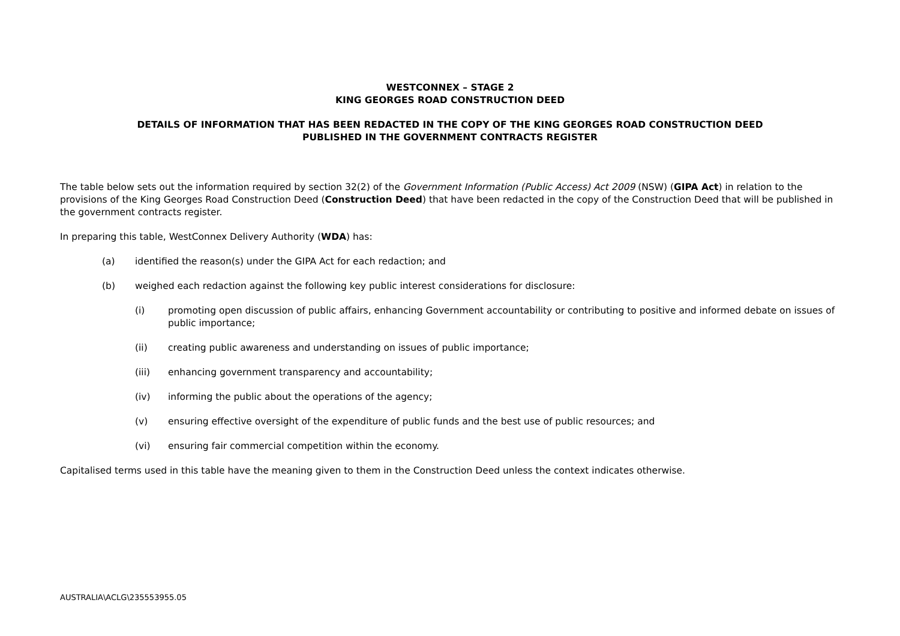WESTCONNEX – STAGE 2
KING GEORGES ROAD CONSTRUCTION DEED
DETAILS OF INFORMATION THAT HAS BEEN REDACTED IN THE COPY OF THE KING GEORGES ROAD CONSTRUCTION DEED
PUBLISHED IN THE GOVERNMENT CONTRACTS REGISTER
The table below sets out the information required by section 32(2) of the Government Information (Public Access) Act 2009 (NSW) (GIPA Act) in relation to the provisions of the King Georges Road Construction Deed (Construction Deed) that have been redacted in the copy of the Construction Deed that will be published in the government contracts register.
In preparing this table, WestConnex Delivery Authority (WDA) has:
(a) identified the reason(s) under the GIPA Act for each redaction; and
(b) weighed each redaction against the following key public interest considerations for disclosure:
(i) promoting open discussion of public affairs, enhancing Government accountability or contributing to positive and informed debate on issues of public importance;
(ii) creating public awareness and understanding on issues of public importance;
(iii) enhancing government transparency and accountability;
(iv) informing the public about the operations of the agency;
(v) ensuring effective oversight of the expenditure of public funds and the best use of public resources; and
(vi) ensuring fair commercial competition within the economy.
Capitalised terms used in this table have the meaning given to them in the Construction Deed unless the context indicates otherwise.
AUSTRALIA\ACLG\235553955.05